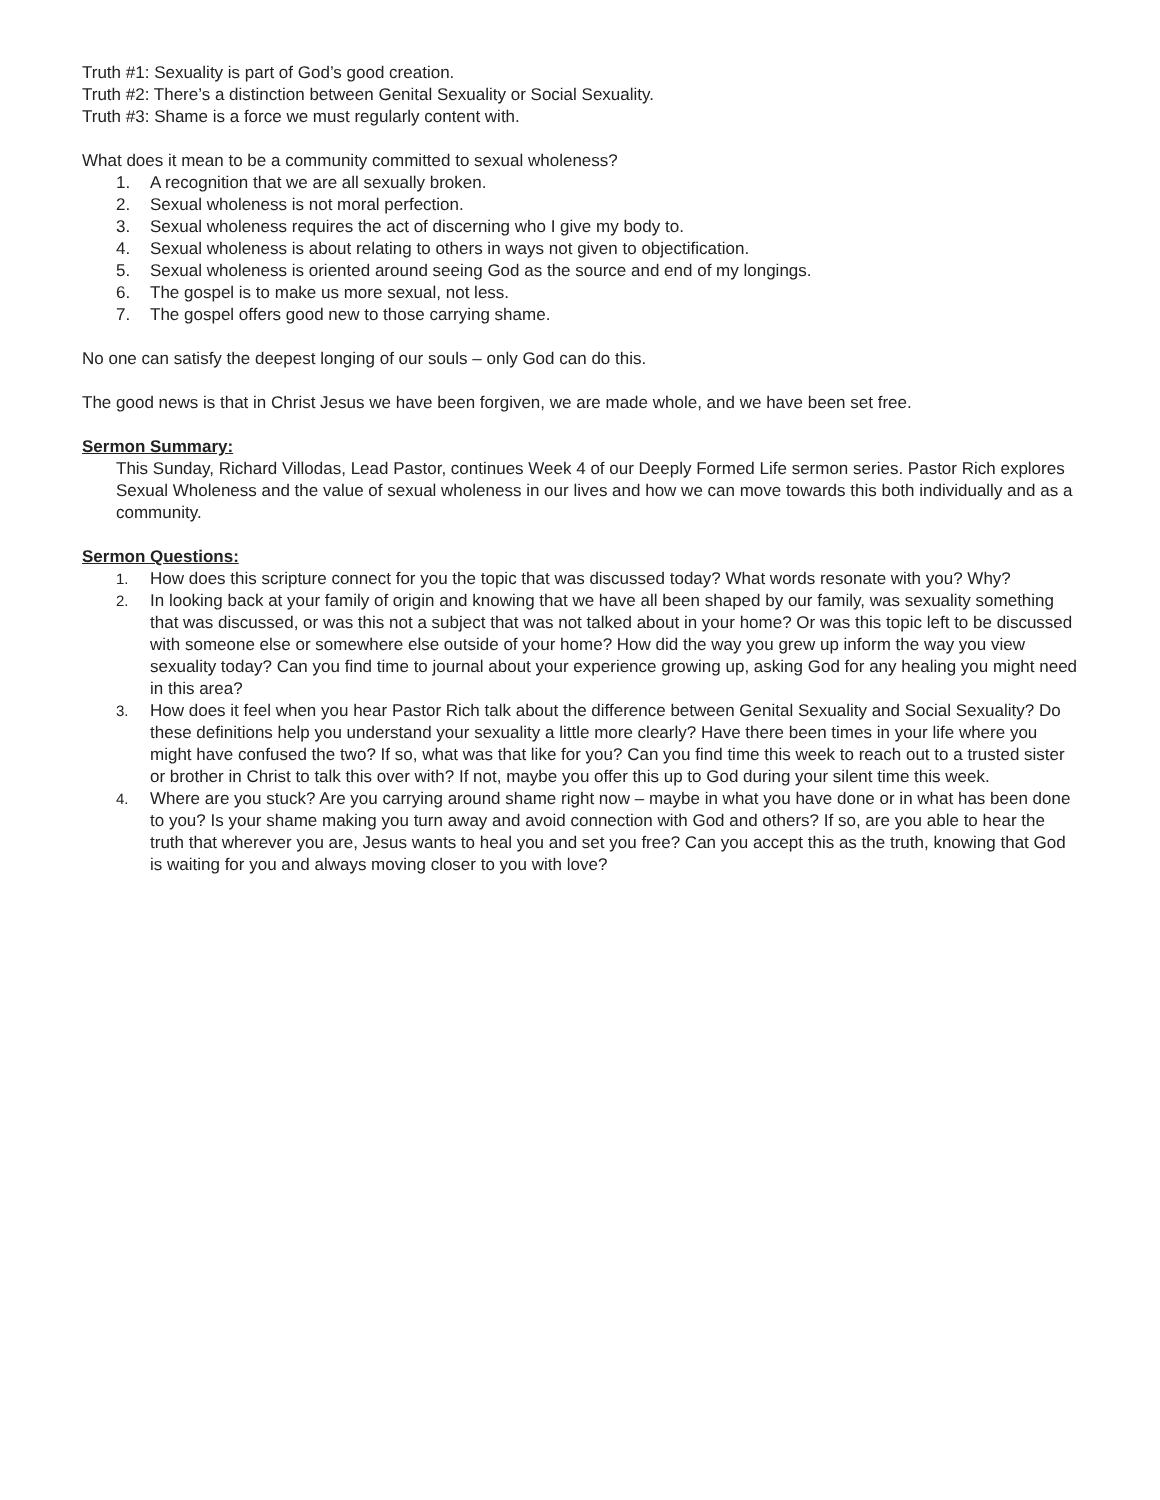Truth #1: Sexuality is part of God’s good creation.
Truth #2: There’s a distinction between Genital Sexuality or Social Sexuality.
Truth #3: Shame is a force we must regularly content with.
What does it mean to be a community committed to sexual wholeness?
1. A recognition that we are all sexually broken.
2. Sexual wholeness is not moral perfection.
3. Sexual wholeness requires the act of discerning who I give my body to.
4. Sexual wholeness is about relating to others in ways not given to objectification.
5. Sexual wholeness is oriented around seeing God as the source and end of my longings.
6. The gospel is to make us more sexual, not less.
7. The gospel offers good new to those carrying shame.
No one can satisfy the deepest longing of our souls – only God can do this.
The good news is that in Christ Jesus we have been forgiven, we are made whole, and we have been set free.
Sermon Summary:
This Sunday, Richard Villodas, Lead Pastor, continues Week 4 of our Deeply Formed Life sermon series. Pastor Rich explores Sexual Wholeness and the value of sexual wholeness in our lives and how we can move towards this both individually and as a community.
Sermon Questions:
1. How does this scripture connect for you the topic that was discussed today? What words resonate with you? Why?
2. In looking back at your family of origin and knowing that we have all been shaped by our family, was sexuality something that was discussed, or was this not a subject that was not talked about in your home? Or was this topic left to be discussed with someone else or somewhere else outside of your home? How did the way you grew up inform the way you view sexuality today? Can you find time to journal about your experience growing up, asking God for any healing you might need in this area?
3. How does it feel when you hear Pastor Rich talk about the difference between Genital Sexuality and Social Sexuality? Do these definitions help you understand your sexuality a little more clearly? Have there been times in your life where you might have confused the two? If so, what was that like for you? Can you find time this week to reach out to a trusted sister or brother in Christ to talk this over with? If not, maybe you offer this up to God during your silent time this week.
4. Where are you stuck? Are you carrying around shame right now – maybe in what you have done or in what has been done to you? Is your shame making you turn away and avoid connection with God and others? If so, are you able to hear the truth that wherever you are, Jesus wants to heal you and set you free? Can you accept this as the truth, knowing that God is waiting for you and always moving closer to you with love?